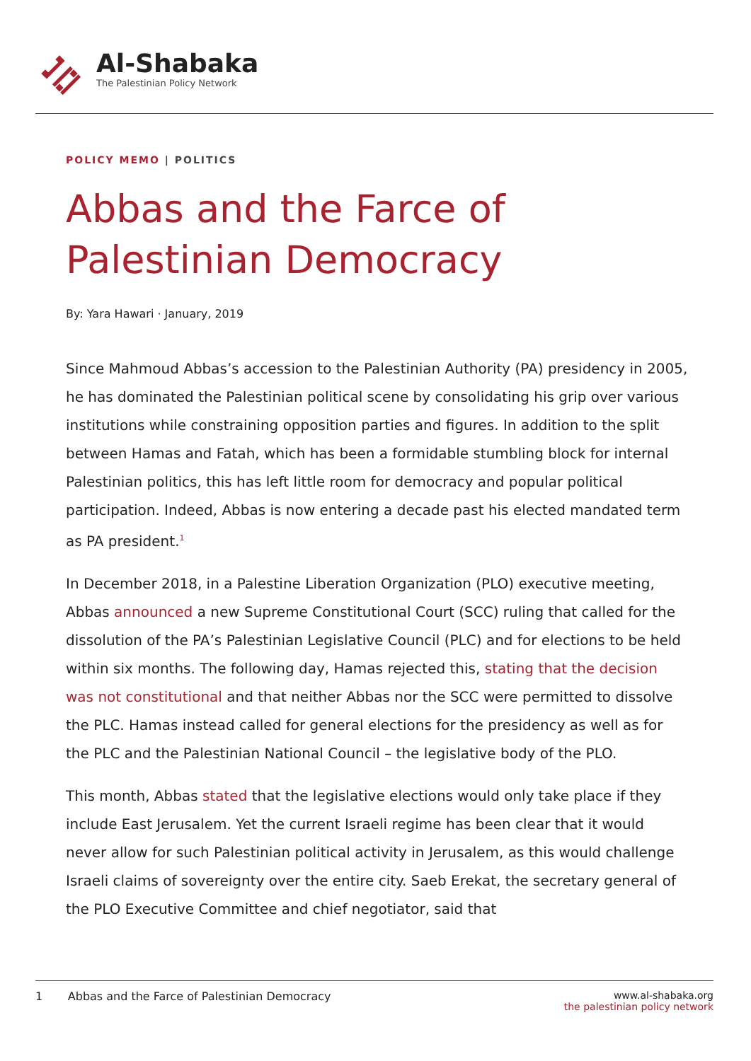Al-Shabaka
The Palestinian Policy Network
POLICY MEMO | POLITICS
Abbas and the Farce of Palestinian Democracy
By: Yara Hawari · January, 2019
Since Mahmoud Abbas’s accession to the Palestinian Authority (PA) presidency in 2005, he has dominated the Palestinian political scene by consolidating his grip over various institutions while constraining opposition parties and figures. In addition to the split between Hamas and Fatah, which has been a formidable stumbling block for internal Palestinian politics, this has left little room for democracy and popular political participation. Indeed, Abbas is now entering a decade past his elected mandated term as PA president.<sup>1</sup>
In December 2018, in a Palestine Liberation Organization (PLO) executive meeting, Abbas announced a new Supreme Constitutional Court (SCC) ruling that called for the dissolution of the PA’s Palestinian Legislative Council (PLC) and for elections to be held within six months. The following day, Hamas rejected this, stating that the decision was not constitutional and that neither Abbas nor the SCC were permitted to dissolve the PLC. Hamas instead called for general elections for the presidency as well as for the PLC and the Palestinian National Council – the legislative body of the PLO.
This month, Abbas stated that the legislative elections would only take place if they include East Jerusalem. Yet the current Israeli regime has been clear that it would never allow for such Palestinian political activity in Jerusalem, as this would challenge Israeli claims of sovereignty over the entire city. Saeb Erekat, the secretary general of the PLO Executive Committee and chief negotiator, said that
1 Abbas and the Farce of Palestinian Democracy
www.al-shabaka.org
the palestinian policy network